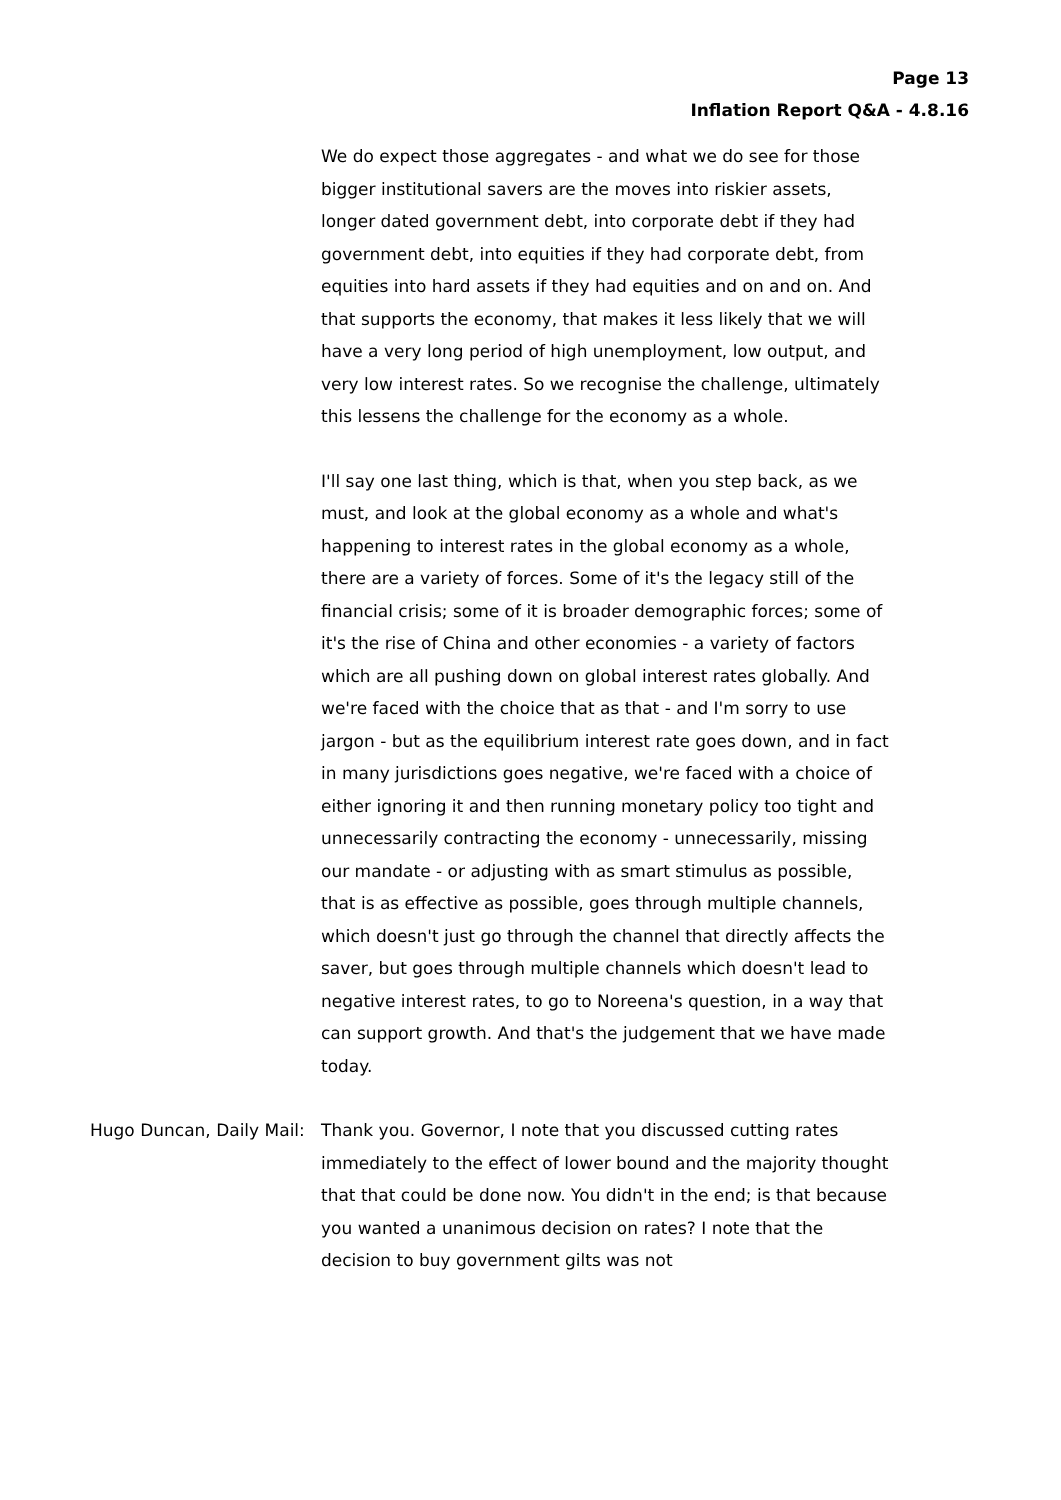Page 13
Inflation Report Q&A - 4.8.16
We do expect those aggregates - and what we do see for those bigger institutional savers are the moves into riskier assets, longer dated government debt, into corporate debt if they had government debt, into equities if they had corporate debt, from equities into hard assets if they had equities and on and on. And that supports the economy, that makes it less likely that we will have a very long period of high unemployment, low output, and very low interest rates. So we recognise the challenge, ultimately this lessens the challenge for the economy as a whole.
I'll say one last thing, which is that, when you step back, as we must, and look at the global economy as a whole and what's happening to interest rates in the global economy as a whole, there are a variety of forces. Some of it's the legacy still of the financial crisis; some of it is broader demographic forces; some of it's the rise of China and other economies - a variety of factors which are all pushing down on global interest rates globally. And we're faced with the choice that as that - and I'm sorry to use jargon - but as the equilibrium interest rate goes down, and in fact in many jurisdictions goes negative, we're faced with a choice of either ignoring it and then running monetary policy too tight and unnecessarily contracting the economy - unnecessarily, missing our mandate - or adjusting with as smart stimulus as possible, that is as effective as possible, goes through multiple channels, which doesn't just go through the channel that directly affects the saver, but goes through multiple channels which doesn't lead to negative interest rates, to go to Noreena's question, in a way that can support growth. And that's the judgement that we have made today.
Hugo Duncan, Daily Mail: Thank you. Governor, I note that you discussed cutting rates immediately to the effect of lower bound and the majority thought that that could be done now. You didn't in the end; is that because you wanted a unanimous decision on rates? I note that the decision to buy government gilts was not